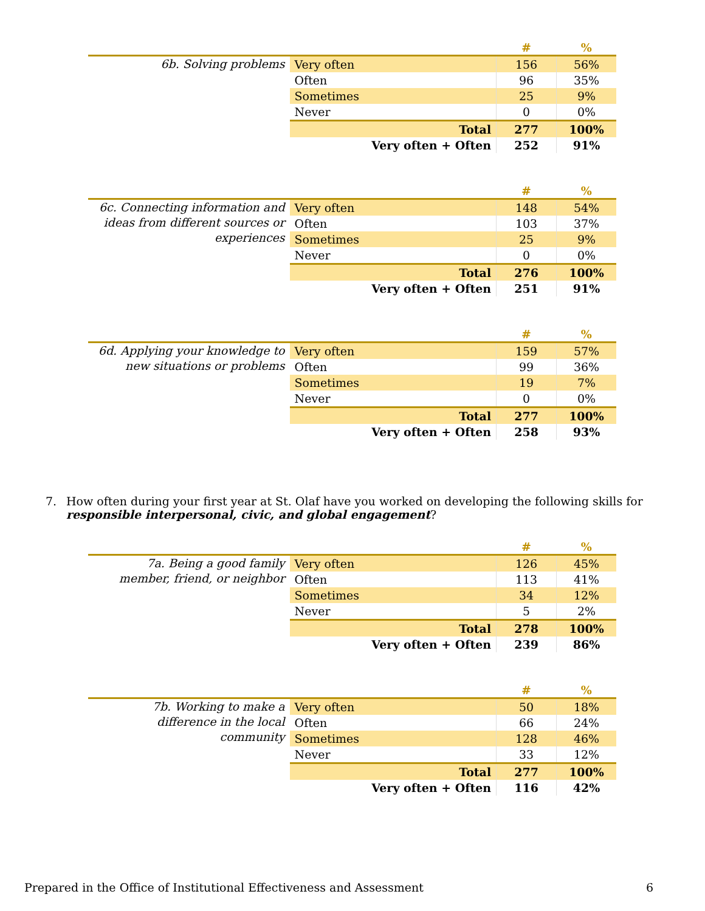| | | # | % |
| --- | --- | --- | --- |
| 6b. Solving problems | Very often | 156 | 56% |
| | Often | 96 | 35% |
| | Sometimes | 25 | 9% |
| | Never | 0 | 0% |
| | Total | 277 | 100% |
| | Very often + Often | 252 | 91% |
| | | # | % |
| --- | --- | --- | --- |
| 6c. Connecting information and ideas from different sources or experiences | Very often | 148 | 54% |
| | Often | 103 | 37% |
| | Sometimes | 25 | 9% |
| | Never | 0 | 0% |
| | Total | 276 | 100% |
| | Very often + Often | 251 | 91% |
| | | # | % |
| --- | --- | --- | --- |
| 6d. Applying your knowledge to new situations or problems | Very often | 159 | 57% |
| | Often | 99 | 36% |
| | Sometimes | 19 | 7% |
| | Never | 0 | 0% |
| | Total | 277 | 100% |
| | Very often + Often | 258 | 93% |
7. How often during your first year at St. Olaf have you worked on developing the following skills for responsible interpersonal, civic, and global engagement?
| | | # | % |
| --- | --- | --- | --- |
| 7a. Being a good family member, friend, or neighbor | Very often | 126 | 45% |
| | Often | 113 | 41% |
| | Sometimes | 34 | 12% |
| | Never | 5 | 2% |
| | Total | 278 | 100% |
| | Very often + Often | 239 | 86% |
| | | # | % |
| --- | --- | --- | --- |
| 7b. Working to make a difference in the local community | Very often | 50 | 18% |
| | Often | 66 | 24% |
| | Sometimes | 128 | 46% |
| | Never | 33 | 12% |
| | Total | 277 | 100% |
| | Very often + Often | 116 | 42% |
Prepared in the Office of Institutional Effectiveness and Assessment 6